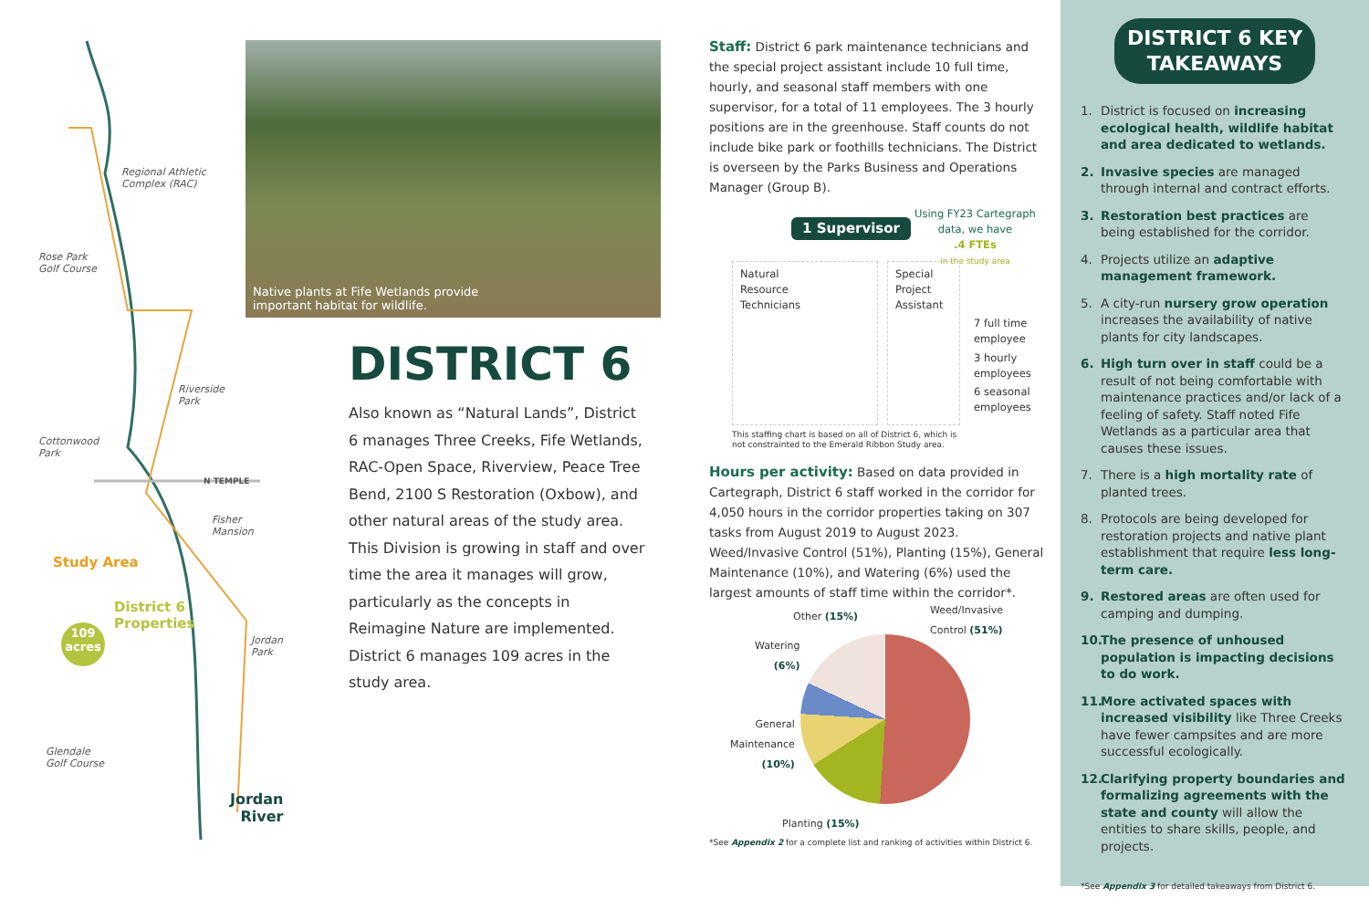Regional Athletic
Complex (RAC)
Rose Park
Golf Course
Riverside
Park
Cottonwood
Park
N TEMPLE
Fisher
Mansion
Study Area
District 6
Properties
109
acres
Jordan
Park
Glendale
Golf Course
Jordan
River
Native plants at Fife Wetlands provide
important habitat for wildlife.
DISTRICT 6
Also known as “Natural Lands”, District 6 manages Three Creeks, Fife Wetlands, RAC-Open Space, Riverview, Peace Tree Bend, 2100 S Restoration (Oxbow), and other natural areas of the study area. This Division is growing in staff and over time the area it manages will grow, particularly as the concepts in Reimagine Nature are implemented. District 6 manages 109 acres in the study area.
Staff: District 6 park maintenance technicians and the special project assistant include 10 full time, hourly, and seasonal staff members with one supervisor, for a total of 11 employees. The 3 hourly positions are in the greenhouse. Staff counts do not include bike park or foothills technicians. The District is overseen by the Parks Business and Operations Manager (Group B).
1 Supervisor
Using FY23 Cartegraph
data, we have
.4 FTEs
in the study area
Natural
Resource
Technicians
Special
Project
Assistant
7 full time
employee
3 hourly
employees
6 seasonal
employees
This staffing chart is based on all of District 6, which is
not constrainted to the Emerald Ribbon Study area.
Hours per activity: Based on data provided in Cartegraph, District 6 staff worked in the corridor for 4,050 hours in the corridor properties taking on 307 tasks from August 2019 to August 2023. Weed/Invasive Control (51%), Planting (15%), General Maintenance (10%), and Watering (6%) used the largest amounts of staff time within the corridor*.
Other (15%)
Weed/Invasive
Control (51%)
Watering
(6%)
General
Maintenance
(10%)
Planting (15%)
*See Appendix 2 for a complete list and ranking of activities within District 6.
DISTRICT 6 KEY
TAKEAWAYS
1. District is focused on increasing ecological health, wildlife habitat and area dedicated to wetlands.
2. Invasive species are managed through internal and contract efforts.
3. Restoration best practices are being established for the corridor.
4. Projects utilize an adaptive management framework.
5. A city-run nursery grow operation increases the availability of native plants for city landscapes.
6. High turn over in staff could be a result of not being comfortable with maintenance practices and/or lack of a feeling of safety. Staff noted Fife Wetlands as a particular area that causes these issues.
7. There is a high mortality rate of planted trees.
8. Protocols are being developed for restoration projects and native plant establishment that require less long-term care.
9. Restored areas are often used for camping and dumping.
10. The presence of unhoused population is impacting decisions to do work.
11. More activated spaces with increased visibility like Three Creeks have fewer campsites and are more successful ecologically.
12. Clarifying property boundaries and formalizing agreements with the state and county will allow the entities to share skills, people, and projects.
*See Appendix 3 for detailed takeaways from District 6.